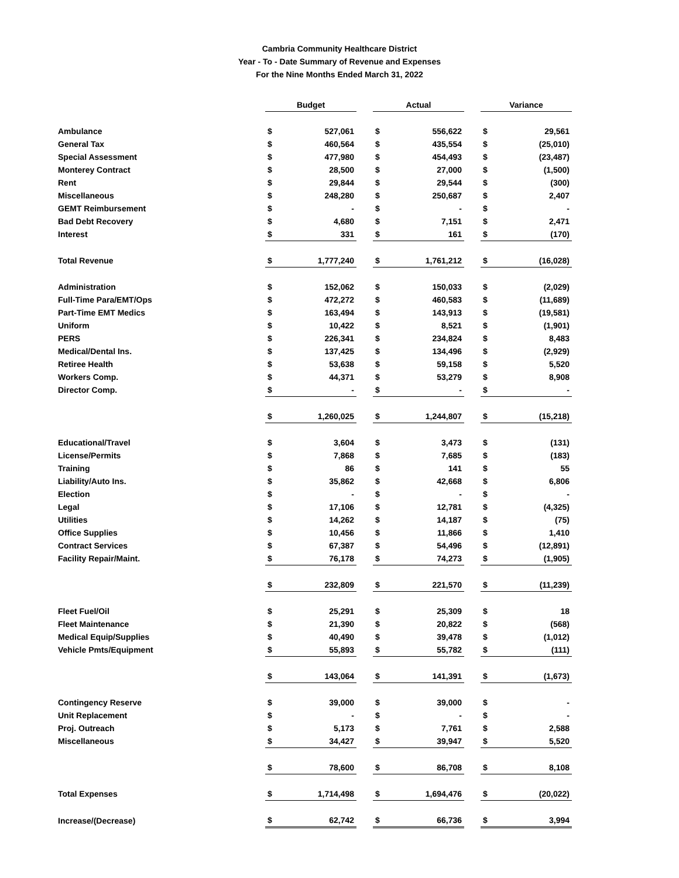Cambria Community Healthcare District
Year - To - Date Summary of Revenue and Expenses
For the Nine Months Ended March 31, 2022
| | Budget | | | Actual | | | Variance | |
| Ambulance | $ | 527,061 | | $ | 556,622 | | $ | 29,561 |
| General Tax | $ | 460,564 | | $ | 435,554 | | $ | (25,010) |
| Special Assessment | $ | 477,980 | | $ | 454,493 | | $ | (23,487) |
| Monterey Contract | $ | 28,500 | | $ | 27,000 | | $ | (1,500) |
| Rent | $ | 29,844 | | $ | 29,544 | | $ | (300) |
| Miscellaneous | $ | 248,280 | | $ | 250,687 | | $ | 2,407 |
| GEMT Reimbursement | $ | - | | $ | - | | $ | - |
| Bad Debt Recovery | $ | 4,680 | | $ | 7,151 | | $ | 2,471 |
| Interest | $ | 331 | | $ | 161 | | $ | (170) |
| Total Revenue | $ | 1,777,240 | | $ | 1,761,212 | | $ | (16,028) |
| Administration | $ | 152,062 | | $ | 150,033 | | $ | (2,029) |
| Full-Time Para/EMT/Ops | $ | 472,272 | | $ | 460,583 | | $ | (11,689) |
| Part-Time EMT Medics | $ | 163,494 | | $ | 143,913 | | $ | (19,581) |
| Uniform | $ | 10,422 | | $ | 8,521 | | $ | (1,901) |
| PERS | $ | 226,341 | | $ | 234,824 | | $ | 8,483 |
| Medical/Dental Ins. | $ | 137,425 | | $ | 134,496 | | $ | (2,929) |
| Retiree Health | $ | 53,638 | | $ | 59,158 | | $ | 5,520 |
| Workers Comp. | $ | 44,371 | | $ | 53,279 | | $ | 8,908 |
| Director Comp. | $ | - | | $ | - | | $ | - |
| | $ | 1,260,025 | | $ | 1,244,807 | | $ | (15,218) |
| Educational/Travel | $ | 3,604 | | $ | 3,473 | | $ | (131) |
| License/Permits | $ | 7,868 | | $ | 7,685 | | $ | (183) |
| Training | $ | 86 | | $ | 141 | | $ | 55 |
| Liability/Auto Ins. | $ | 35,862 | | $ | 42,668 | | $ | 6,806 |
| Election | $ | - | | $ | - | | $ | - |
| Legal | $ | 17,106 | | $ | 12,781 | | $ | (4,325) |
| Utilities | $ | 14,262 | | $ | 14,187 | | $ | (75) |
| Office Supplies | $ | 10,456 | | $ | 11,866 | | $ | 1,410 |
| Contract Services | $ | 67,387 | | $ | 54,496 | | $ | (12,891) |
| Facility Repair/Maint. | $ | 76,178 | | $ | 74,273 | | $ | (1,905) |
| | $ | 232,809 | | $ | 221,570 | | $ | (11,239) |
| Fleet Fuel/Oil | $ | 25,291 | | $ | 25,309 | | $ | 18 |
| Fleet Maintenance | $ | 21,390 | | $ | 20,822 | | $ | (568) |
| Medical Equip/Supplies | $ | 40,490 | | $ | 39,478 | | $ | (1,012) |
| Vehicle Pmts/Equipment | $ | 55,893 | | $ | 55,782 | | $ | (111) |
| | $ | 143,064 | | $ | 141,391 | | $ | (1,673) |
| Contingency Reserve | $ | 39,000 | | $ | 39,000 | | $ | - |
| Unit Replacement | $ | - | | $ | - | | $ | - |
| Proj. Outreach | $ | 5,173 | | $ | 7,761 | | $ | 2,588 |
| Miscellaneous | $ | 34,427 | | $ | 39,947 | | $ | 5,520 |
| | $ | 78,600 | | $ | 86,708 | | $ | 8,108 |
| Total Expenses | $ | 1,714,498 | | $ | 1,694,476 | | $ | (20,022) |
| Increase/(Decrease) | $ | 62,742 | | $ | 66,736 | | $ | 3,994 |